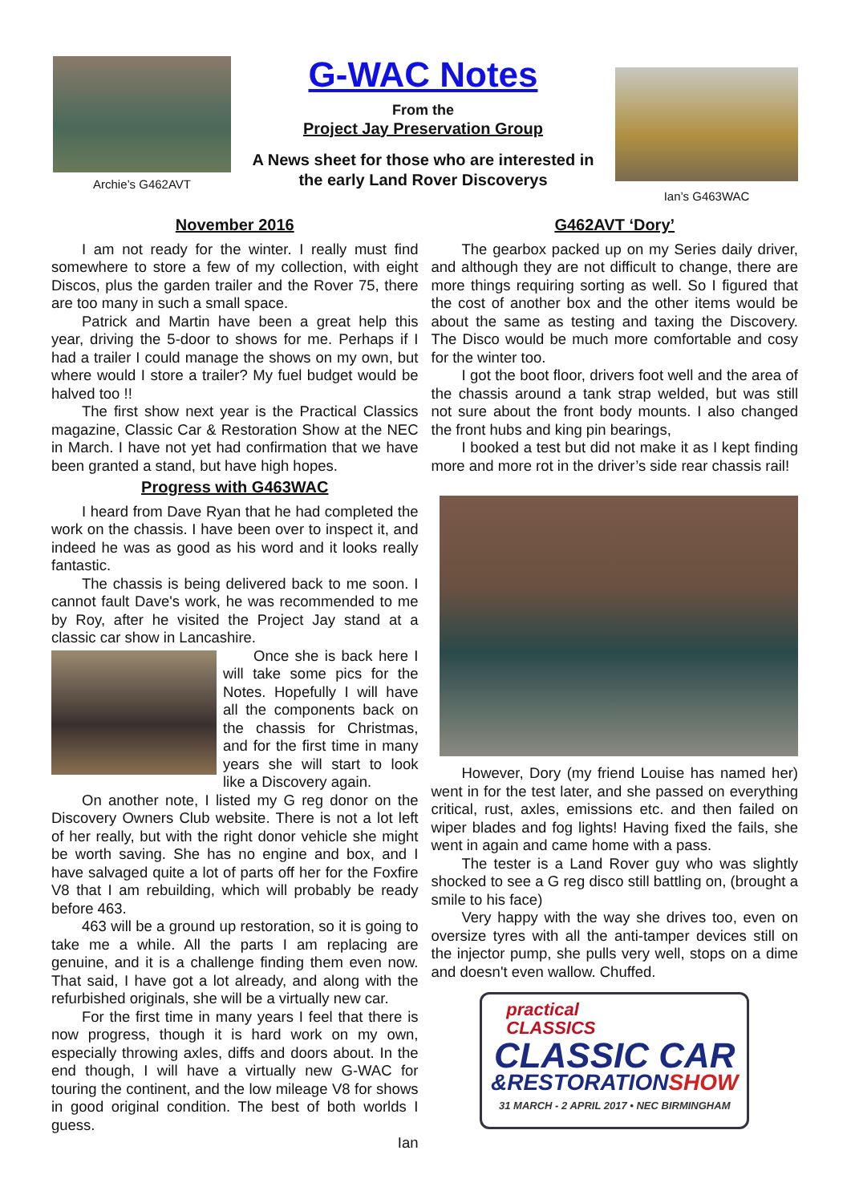Archie’s G462AVT
G-WAC Notes
From the
Project Jay Preservation Group
A News sheet for those who are interested in
the early Land Rover Discoverys
Ian’s G463WAC
November 2016
I am not ready for the winter. I really must find somewhere to store a few of my collection, with eight Discos, plus the garden trailer and the Rover 75, there are too many in such a small space.
Patrick and Martin have been a great help this year, driving the 5-door to shows for me. Perhaps if I had a trailer I could manage the shows on my own, but where would I store a trailer? My fuel budget would be halved too !!
The first show next year is the Practical Classics magazine, Classic Car & Restoration Show at the NEC in March. I have not yet had confirmation that we have been granted a stand, but have high hopes.
Progress with G463WAC
I heard from Dave Ryan that he had completed the work on the chassis. I have been over to inspect it, and indeed he was as good as his word and it looks really fantastic.
The chassis is being delivered back to me soon. I cannot fault Dave's work, he was recommended to me by Roy, after he visited the Project Jay stand at a classic car show in Lancashire.
Once she is back here I will take some pics for the Notes. Hopefully I will have all the components back on the chassis for Christmas, and for the first time in many years she will start to look like a Discovery again.
On another note, I listed my G reg donor on the Discovery Owners Club website. There is not a lot left of her really, but with the right donor vehicle she might be worth saving. She has no engine and box, and I have salvaged quite a lot of parts off her for the Foxfire V8 that I am rebuilding, which will probably be ready before 463.
463 will be a ground up restoration, so it is going to take me a while. All the parts I am replacing are genuine, and it is a challenge finding them even now. That said, I have got a lot already, and along with the refurbished originals, she will be a virtually new car.
For the first time in many years I feel that there is now progress, though it is hard work on my own, especially throwing axles, diffs and doors about. In the end though, I will have a virtually new G-WAC for touring the continent, and the low mileage V8 for shows in good original condition. The best of both worlds I guess.
Ian
G462AVT ‘Dory’
The gearbox packed up on my Series daily driver, and although they are not difficult to change, there are more things requiring sorting as well. So I figured that the cost of another box and the other items would be about the same as testing and taxing the Discovery. The Disco would be much more comfortable and cosy for the winter too.
I got the boot floor, drivers foot well and the area of the chassis around a tank strap welded, but was still not sure about the front body mounts. I also changed the front hubs and king pin bearings,
I booked a test but did not make it as I kept finding more and more rot in the driver’s side rear chassis rail!
However, Dory (my friend Louise has named her) went in for the test later, and she passed on everything critical, rust, axles, emissions etc. and then failed on wiper blades and fog lights! Having fixed the fails, she went in again and came home with a pass.
The tester is a Land Rover guy who was slightly shocked to see a G reg disco still battling on, (brought a smile to his face)
Very happy with the way she drives too, even on oversize tyres with all the anti-tamper devices still on the injector pump, she pulls very well, stops on a dime and doesn't even wallow. Chuffed.
practical
CLASSICS
CLASSIC CAR
&RESTORATIONSHOW
31 MARCH - 2 APRIL 2017 • NEC BIRMINGHAM